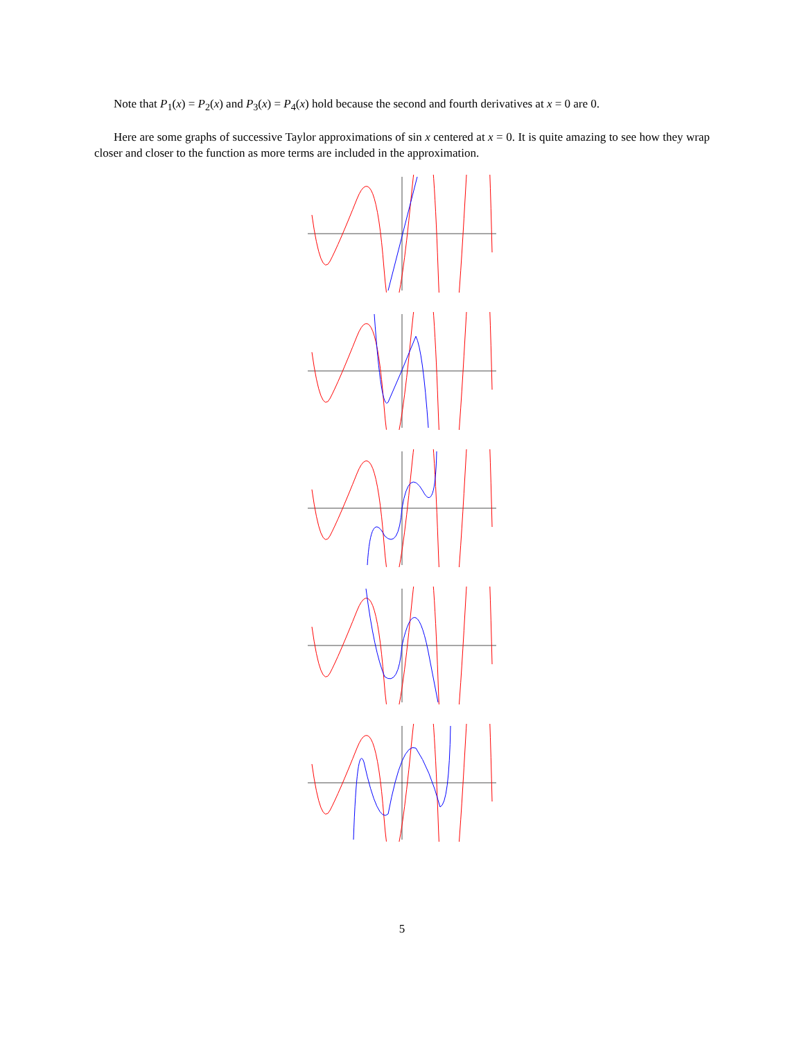Note that P<sub>1</sub>(x) = P<sub>2</sub>(x) and P<sub>3</sub>(x) = P<sub>4</sub>(x) hold because the second and fourth derivatives at x = 0 are 0.
Here are some graphs of successive Taylor approximations of sin x centered at x = 0. It is quite amazing to see how they wrap closer and closer to the function as more terms are included in the approximation.
5